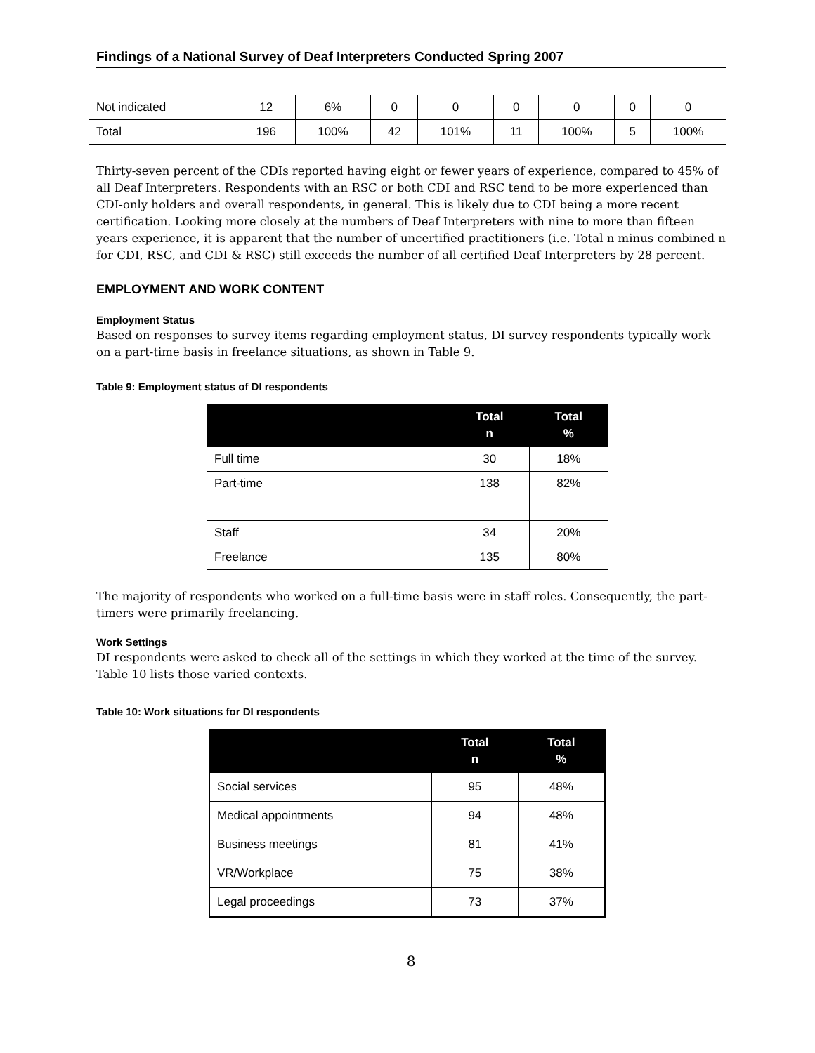Findings of a National Survey of Deaf Interpreters Conducted Spring 2007
| Not indicated | 12 | 6% | 0 | 0 | 0 | 0 | 0 | 0 |
| Total | 196 | 100% | 42 | 101% | 11 | 100% | 5 | 100% |
Thirty-seven percent of the CDIs reported having eight or fewer years of experience, compared to 45% of all Deaf Interpreters. Respondents with an RSC or both CDI and RSC tend to be more experienced than CDI-only holders and overall respondents, in general. This is likely due to CDI being a more recent certification. Looking more closely at the numbers of Deaf Interpreters with nine to more than fifteen years experience, it is apparent that the number of uncertified practitioners (i.e. Total n minus combined n for CDI, RSC, and CDI & RSC) still exceeds the number of all certified Deaf Interpreters by 28 percent.
EMPLOYMENT AND WORK CONTENT
Employment Status
Based on responses to survey items regarding employment status, DI survey respondents typically work on a part-time basis in freelance situations, as shown in Table 9.
Table 9: Employment status of DI respondents
| | Total n | Total % |
| --- | --- | --- |
| Full time | 30 | 18% |
| Part-time | 138 | 82% |
| Staff | 34 | 20% |
| Freelance | 135 | 80% |
The majority of respondents who worked on a full-time basis were in staff roles. Consequently, the part-timers were primarily freelancing.
Work Settings
DI respondents were asked to check all of the settings in which they worked at the time of the survey. Table 10 lists those varied contexts.
Table 10: Work situations for DI respondents
| | Total n | Total % |
| --- | --- | --- |
| Social services | 95 | 48% |
| Medical appointments | 94 | 48% |
| Business meetings | 81 | 41% |
| VR/Workplace | 75 | 38% |
| Legal proceedings | 73 | 37% |
8